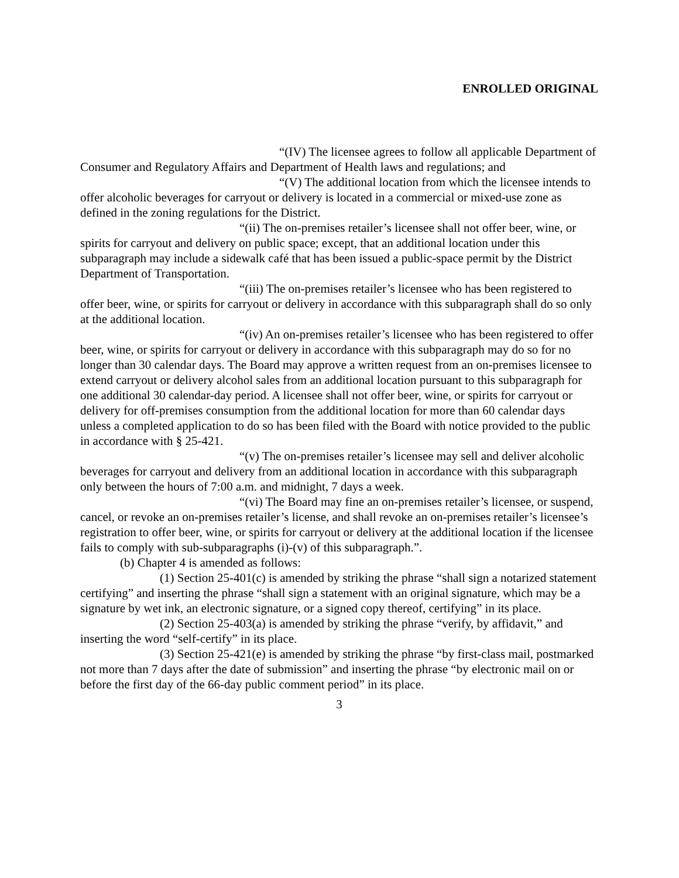ENROLLED ORIGINAL
“(IV) The licensee agrees to follow all applicable Department of Consumer and Regulatory Affairs and Department of Health laws and regulations; and
“(V) The additional location from which the licensee intends to offer alcoholic beverages for carryout or delivery is located in a commercial or mixed-use zone as defined in the zoning regulations for the District.
“(ii) The on-premises retailer’s licensee shall not offer beer, wine, or spirits for carryout and delivery on public space; except, that an additional location under this subparagraph may include a sidewalk café that has been issued a public-space permit by the District Department of Transportation.
“(iii) The on-premises retailer’s licensee who has been registered to offer beer, wine, or spirits for carryout or delivery in accordance with this subparagraph shall do so only at the additional location.
“(iv) An on-premises retailer’s licensee who has been registered to offer beer, wine, or spirits for carryout or delivery in accordance with this subparagraph may do so for no longer than 30 calendar days. The Board may approve a written request from an on-premises licensee to extend carryout or delivery alcohol sales from an additional location pursuant to this subparagraph for one additional 30 calendar-day period. A licensee shall not offer beer, wine, or spirits for carryout or delivery for off-premises consumption from the additional location for more than 60 calendar days unless a completed application to do so has been filed with the Board with notice provided to the public in accordance with § 25-421.
“(v) The on-premises retailer’s licensee may sell and deliver alcoholic beverages for carryout and delivery from an additional location in accordance with this subparagraph only between the hours of 7:00 a.m. and midnight, 7 days a week.
“(vi) The Board may fine an on-premises retailer’s licensee, or suspend, cancel, or revoke an on-premises retailer’s license, and shall revoke an on-premises retailer’s licensee’s registration to offer beer, wine, or spirits for carryout or delivery at the additional location if the licensee fails to comply with sub-subparagraphs (i)-(v) of this subparagraph.”.
(b) Chapter 4 is amended as follows:
(1) Section 25-401(c) is amended by striking the phrase “shall sign a notarized statement certifying” and inserting the phrase “shall sign a statement with an original signature, which may be a signature by wet ink, an electronic signature, or a signed copy thereof, certifying” in its place.
(2) Section 25-403(a) is amended by striking the phrase “verify, by affidavit,” and inserting the word “self-certify” in its place.
(3) Section 25-421(e) is amended by striking the phrase “by first-class mail, postmarked not more than 7 days after the date of submission” and inserting the phrase “by electronic mail on or before the first day of the 66-day public comment period” in its place.
3